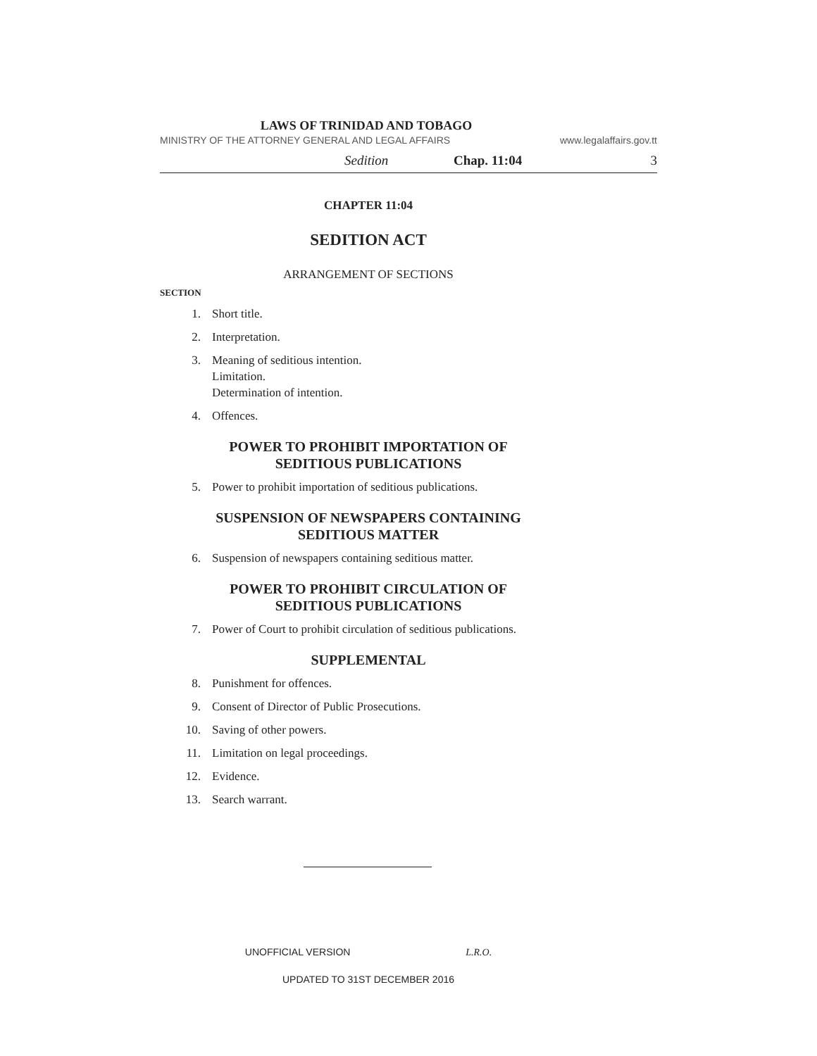LAWS OF TRINIDAD AND TOBAGO
MINISTRY OF THE ATTORNEY GENERAL AND LEGAL AFFAIRS www.legalaffairs.gov.tt
Sedition Chap. 11:04 3
CHAPTER 11:04
SEDITION ACT
ARRANGEMENT OF SECTIONS
SECTION
1. Short title.
2. Interpretation.
3. Meaning of seditious intention.
Limitation.
Determination of intention.
4. Offences.
POWER TO PROHIBIT IMPORTATION OF
SEDITIOUS PUBLICATIONS
5. Power to prohibit importation of seditious publications.
SUSPENSION OF NEWSPAPERS CONTAINING
SEDITIOUS MATTER
6. Suspension of newspapers containing seditious matter.
POWER TO PROHIBIT CIRCULATION OF
SEDITIOUS PUBLICATIONS
7. Power of Court to prohibit circulation of seditious publications.
SUPPLEMENTAL
8. Punishment for offences.
9. Consent of Director of Public Prosecutions.
10. Saving of other powers.
11. Limitation on legal proceedings.
12. Evidence.
13. Search warrant.
UNOFFICIAL VERSION L.R.O.
UPDATED TO 31ST DECEMBER 2016